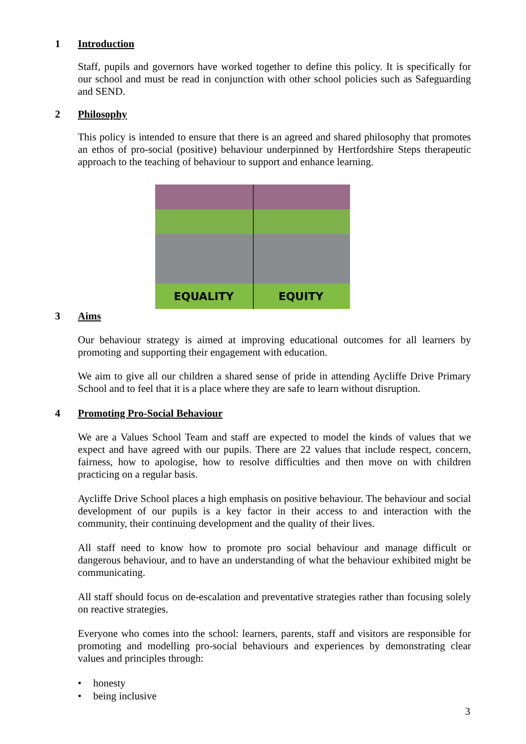1 Introduction
Staff, pupils and governors have worked together to define this policy. It is specifically for our school and must be read in conjunction with other school policies such as Safeguarding and SEND.
2 Philosophy
This policy is intended to ensure that there is an agreed and shared philosophy that promotes an ethos of pro-social (positive) behaviour underpinned by Hertfordshire Steps therapeutic approach to the teaching of behaviour to support and enhance learning.
EQUALITY EQUITY
3 Aims
Our behaviour strategy is aimed at improving educational outcomes for all learners by promoting and supporting their engagement with education.
We aim to give all our children a shared sense of pride in attending Aycliffe Drive Primary School and to feel that it is a place where they are safe to learn without disruption.
4 Promoting Pro-Social Behaviour
We are a Values School Team and staff are expected to model the kinds of values that we expect and have agreed with our pupils. There are 22 values that include respect, concern, fairness, how to apologise, how to resolve difficulties and then move on with children practicing on a regular basis.
Aycliffe Drive School places a high emphasis on positive behaviour. The behaviour and social development of our pupils is a key factor in their access to and interaction with the community, their continuing development and the quality of their lives.
All staff need to know how to promote pro social behaviour and manage difficult or dangerous behaviour, and to have an understanding of what the behaviour exhibited might be communicating.
All staff should focus on de-escalation and preventative strategies rather than focusing solely on reactive strategies.
Everyone who comes into the school: learners, parents, staff and visitors are responsible for promoting and modelling pro-social behaviours and experiences by demonstrating clear values and principles through:
• honesty
• being inclusive
3